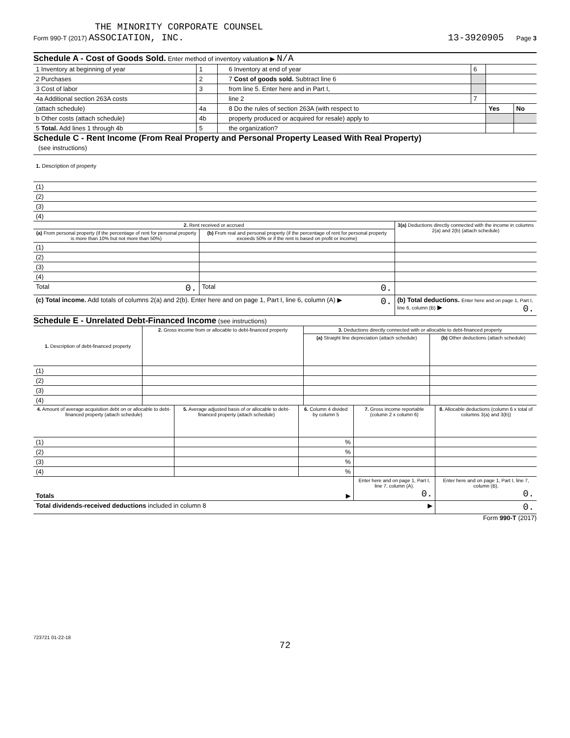THE MINORITY CORPORATE COUNSEL
Form 990-T (2017) ASSOCIATION, INC. 13-3920905 Page 3
Schedule A - Cost of Goods Sold. Enter method of inventory valuation ▶ N/A
| 1 Inventory at beginning of year | 1 | | 6 Inventory at end of year | 6 | | |
| 2 Purchases | 2 | | 7 Cost of goods sold. Subtract line 6 | | | |
| 3 Cost of labor | 3 | | from line 5. Enter here and in Part I, | | | |
| 4a Additional section 263A costs | | | line 2 | 7 | | |
| (attach schedule) | 4a | | 8 Do the rules of section 263A (with respect to | | Yes | No |
| b Other costs (attach schedule) | 4b | | property produced or acquired for resale) apply to | | | |
| 5 Total. Add lines 1 through 4b | 5 | | the organization? | | | |
Schedule C - Rent Income (From Real Property and Personal Property Leased With Real Property)
(see instructions)
| 1. Description of property |
| (1) |
| (2) |
| (3) |
| (4) |
| 2. Rent received or accrued | | 3(a) Deductions directly connected with the income in columns 2(a) and 2(b) (attach schedule) |
| (a) From personal property (if the percentage of rent for personal property is more than 10% but not more than 50%) | (b) From real and personal property (if the percentage of rent for personal property exceeds 50% or if the rent is based on profit or income) | |
| (1) | | |
| (2) | | |
| (3) | | |
| (4) | | |
| Total 0. | Total 0. | |
| (c) Total income. Add totals of columns 2(a) and 2(b). Enter here and on page 1, Part I, line 6, column (A) ▶ 0. | | (b) Total deductions. Enter here and on page 1, Part I, line 6, column (B) ▶ 0. |
Schedule E - Unrelated Debt-Financed Income (see instructions)
| 1. Description of debt-financed property | 2. Gross income from or allocable to debt-financed property | 3. Deductions directly connected with or allocable to debt-financed property | |
| | | (a) Straight line depreciation (attach schedule) | (b) Other deductions (attach schedule) |
| (1) | | | |
| (2) | | | |
| (3) | | | |
| (4) | | | |
| 4. Amount of average acquisition debt on or allocable to debt-financed property (attach schedule) | 5. Average adjusted basis of or allocable to debt-financed property (attach schedule) | 6. Column 4 divided by column 5 | 7. Gross income reportable (column 2 x column 6) | 8. Allocable deductions (column 6 x total of columns 3(a) and 3(b)) |
| (1) | | % | | |
| (2) | | % | | |
| (3) | | % | | |
| (4) | | % | | |
| Totals ▶ | | | Enter here and on page 1, Part I, line 7, column (A). 0. | Enter here and on page 1, Part I, line 7, column (B). 0. |
| Total dividends-received deductions included in column 8 ▶ | | | | 0. |
Form 990-T (2017)
723721 01-22-18
72